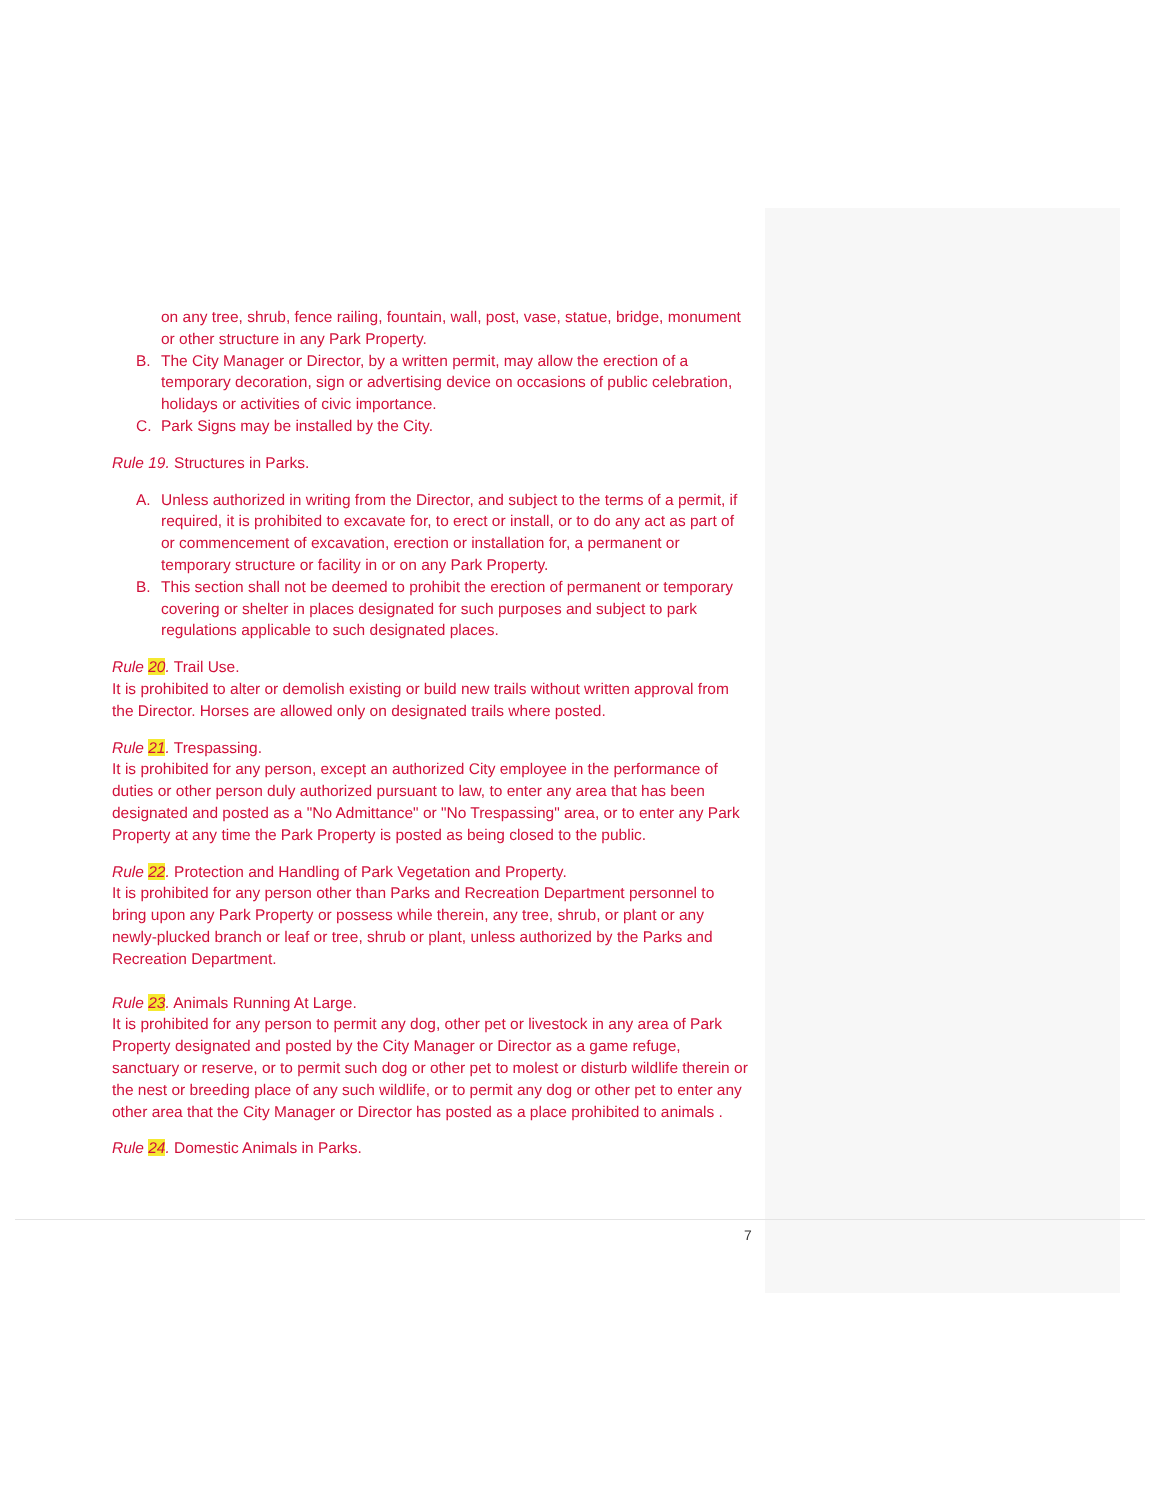on any tree, shrub, fence railing, fountain, wall, post, vase, statue, bridge, monument or other structure in any Park Property.
B. The City Manager or Director, by a written permit, may allow the erection of a temporary decoration, sign or advertising device on occasions of public celebration, holidays or activities of civic importance.
C. Park Signs may be installed by the City.
Rule 19. Structures in Parks.
A. Unless authorized in writing from the Director, and subject to the terms of a permit, if required, it is prohibited to excavate for, to erect or install, or to do any act as part of or commencement of excavation, erection or installation for, a permanent or temporary structure or facility in or on any Park Property.
B. This section shall not be deemed to prohibit the erection of permanent or temporary covering or shelter in places designated for such purposes and subject to park regulations applicable to such designated places.
Rule 20. Trail Use.
It is prohibited to alter or demolish existing or build new trails without written approval from the Director. Horses are allowed only on designated trails where posted.
Rule 21. Trespassing.
It is prohibited for any person, except an authorized City employee in the performance of duties or other person duly authorized pursuant to law, to enter any area that has been designated and posted as a "No Admittance" or "No Trespassing" area, or to enter any Park Property at any time the Park Property is posted as being closed to the public.
Rule 22. Protection and Handling of Park Vegetation and Property.
It is prohibited for any person other than Parks and Recreation Department personnel to bring upon any Park Property or possess while therein, any tree, shrub, or plant or any newly-plucked branch or leaf or tree, shrub or plant, unless authorized by the Parks and Recreation Department.
Rule 23. Animals Running At Large.
It is prohibited for any person to permit any dog, other pet or livestock in any area of Park Property designated and posted by the City Manager or Director as a game refuge, sanctuary or reserve, or to permit such dog or other pet to molest or disturb wildlife therein or the nest or breeding place of any such wildlife, or to permit any dog or other pet to enter any other area that the City Manager or Director has posted as a place prohibited to animals .
Rule 24. Domestic Animals in Parks.
7